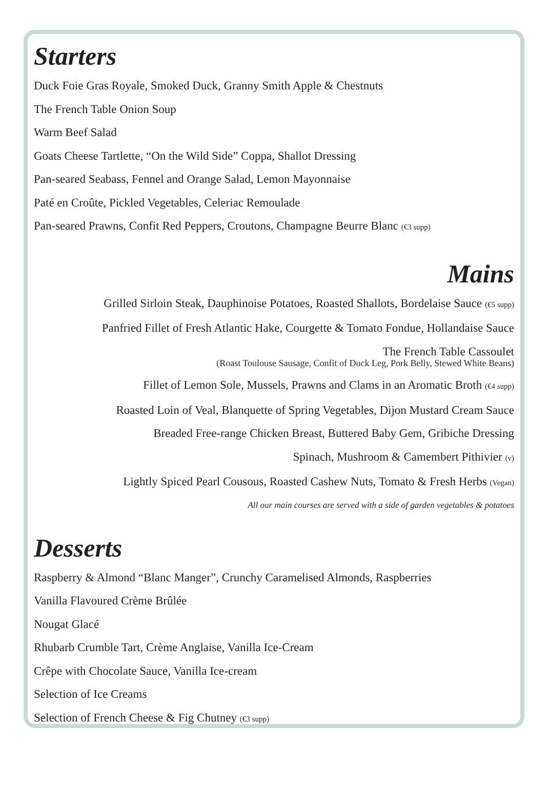Starters
Duck Foie Gras Royale, Smoked Duck, Granny Smith Apple & Chestnuts
The French Table Onion Soup
Warm Beef Salad
Goats Cheese Tartlette, “On the Wild Side” Coppa, Shallot Dressing
Pan-seared Seabass, Fennel and Orange Salad, Lemon Mayonnaise
Paté en Croûte, Pickled Vegetables, Celeriac Remoulade
Pan-seared Prawns, Confit Red Peppers, Croutons, Champagne Beurre Blanc (€3 supp)
Mains
Grilled Sirloin Steak, Dauphinoise Potatoes, Roasted Shallots, Bordelaise Sauce (€5 supp)
Panfried Fillet of Fresh Atlantic Hake, Courgette & Tomato Fondue, Hollandaise Sauce
The French Table Cassoulet
(Roast Toulouse Sausage, Confit of Duck Leg, Pork Belly, Stewed White Beans)
Fillet of Lemon Sole, Mussels, Prawns and Clams in an Aromatic Broth (€4 supp)
Roasted Loin of Veal, Blanquette of Spring Vegetables, Dijon Mustard Cream Sauce
Breaded Free-range Chicken Breast, Buttered Baby Gem, Gribiche Dressing
Spinach, Mushroom & Camembert Pithivier (v)
Lightly Spiced Pearl Cousous, Roasted Cashew Nuts, Tomato & Fresh Herbs (Vegan)
All our main courses are served with a side of garden vegetables & potatoes
Desserts
Raspberry & Almond “Blanc Manger”, Crunchy Caramelised Almonds, Raspberries
Vanilla Flavoured Crème Brûlée
Nougat Glacé
Rhubarb Crumble Tart, Crème Anglaise, Vanilla Ice-Cream
Crêpe with Chocolate Sauce, Vanilla Ice-cream
Selection of Ice Creams
Selection of French Cheese & Fig Chutney (€3 supp)